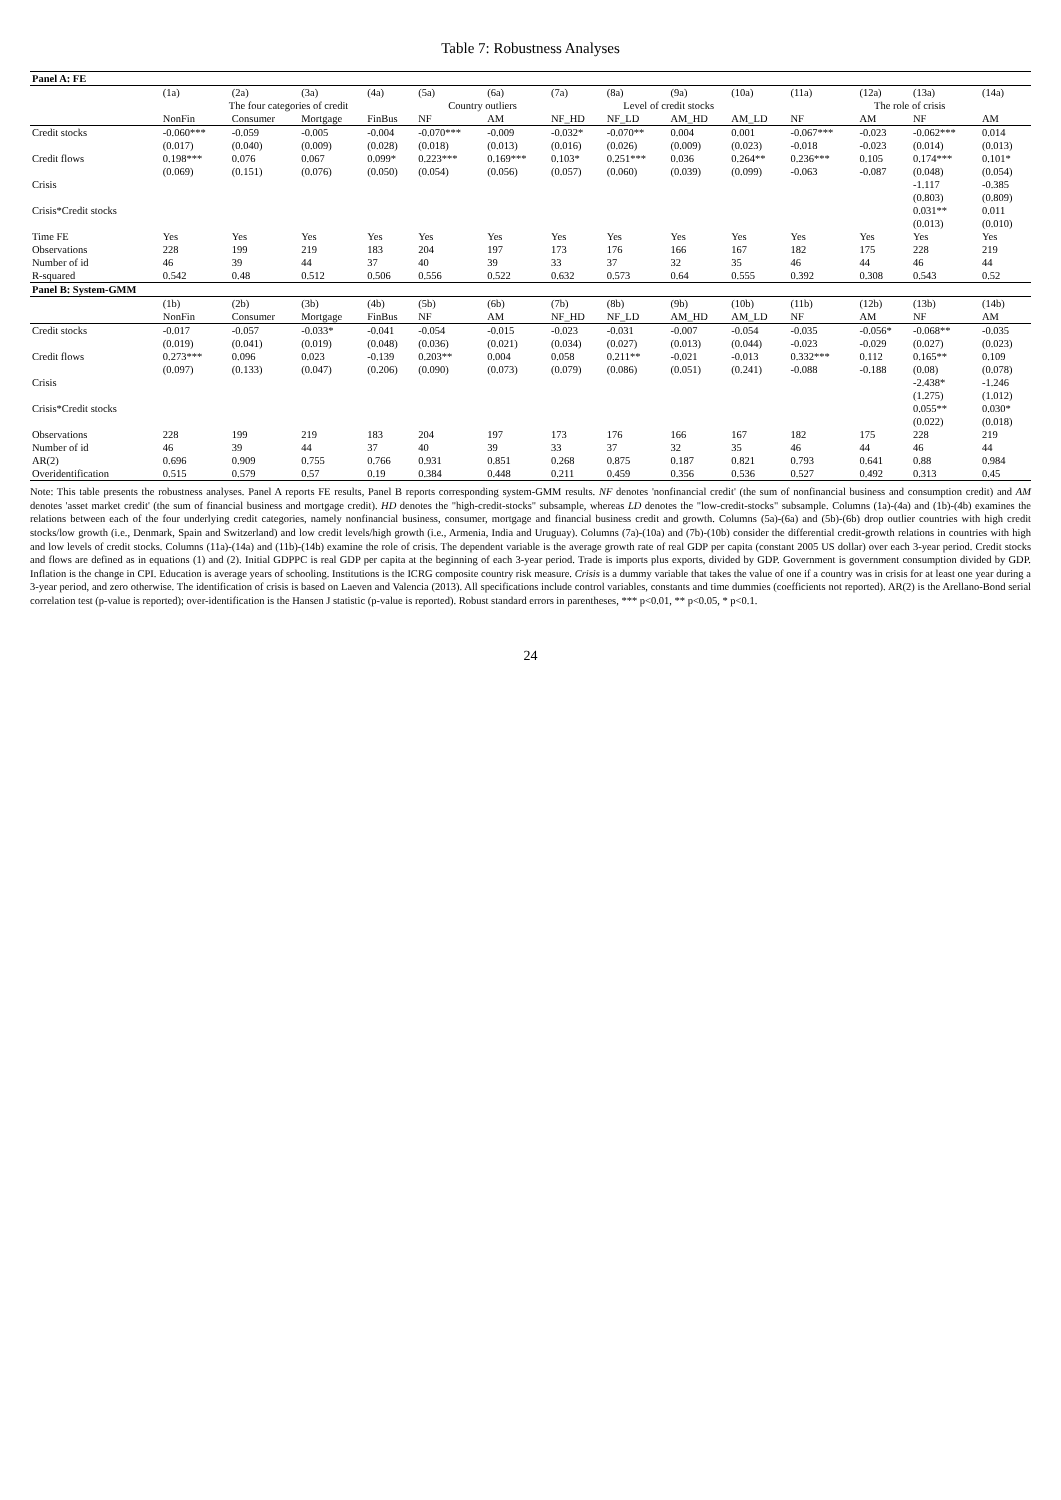Table 7: Robustness Analyses
| Panel A: FE | | | | | | | | | | | | | | |
| --- | --- | --- | --- | --- | --- | --- | --- | --- | --- | --- | --- | --- | --- | --- |
| | (1a) | (2a) | (3a) | (4a) | (5a) | (6a) | (7a) | (8a) | (9a) | (10a) | (11a) | (12a) | (13a) | (14a) |
| | The four categories of credit | | | | Country outliers | | Level of credit stocks | | | | The role of crisis | | | |
| | NonFin | Consumer | Mortgage | FinBus | NF | AM | NF_HD | NF_LD | AM_HD | AM_LD | NF | AM | NF | AM |
| Credit stocks | -0.060*** | -0.059 | -0.005 | -0.004 | -0.070*** | -0.009 | -0.032* | -0.070** | 0.004 | 0.001 | -0.067*** | -0.023 | -0.062*** | 0.014 |
| | (0.017) | (0.040) | (0.009) | (0.028) | (0.018) | (0.013) | (0.016) | (0.026) | (0.009) | (0.023) | -0.018 | -0.023 | (0.014) | (0.013) |
| Credit flows | 0.198*** | 0.076 | 0.067 | 0.099* | 0.223*** | 0.169*** | 0.103* | 0.251*** | 0.036 | 0.264** | 0.236*** | 0.105 | 0.174*** | 0.101* |
| | (0.069) | (0.151) | (0.076) | (0.050) | (0.054) | (0.056) | (0.057) | (0.060) | (0.039) | (0.099) | -0.063 | -0.087 | (0.048) | (0.054) |
| Crisis | | | | | | | | | | | | | -1.117 | -0.385 |
| | | | | | | | | | | | | | (0.803) | (0.809) |
| Crisis*Credit stocks | | | | | | | | | | | | | 0.031** | 0.011 |
| | | | | | | | | | | | | | (0.013) | (0.010) |
| Time FE | Yes | Yes | Yes | Yes | Yes | Yes | Yes | Yes | Yes | Yes | Yes | Yes | Yes | Yes |
| Observations | 228 | 199 | 219 | 183 | 204 | 197 | 173 | 176 | 166 | 167 | 182 | 175 | 228 | 219 |
| Number of id | 46 | 39 | 44 | 37 | 40 | 39 | 33 | 37 | 32 | 35 | 46 | 44 | 46 | 44 |
| R-squared | 0.542 | 0.48 | 0.512 | 0.506 | 0.556 | 0.522 | 0.632 | 0.573 | 0.64 | 0.555 | 0.392 | 0.308 | 0.543 | 0.52 |
| Panel B: System-GMM | | | | | | | | | | | | | | |
| | (1b) | (2b) | (3b) | (4b) | (5b) | (6b) | (7b) | (8b) | (9b) | (10b) | (11b) | (12b) | (13b) | (14b) |
| | NonFin | Consumer | Mortgage | FinBus | NF | AM | NF_HD | NF_LD | AM_HD | AM_LD | NF | AM | NF | AM |
| Credit stocks | -0.017 | -0.057 | -0.033* | -0.041 | -0.054 | -0.015 | -0.023 | -0.031 | -0.007 | -0.054 | -0.035 | -0.056* | -0.068** | -0.035 |
| | (0.019) | (0.041) | (0.019) | (0.048) | (0.036) | (0.021) | (0.034) | (0.027) | (0.013) | (0.044) | -0.023 | -0.029 | (0.027) | (0.023) |
| Credit flows | 0.273*** | 0.096 | 0.023 | -0.139 | 0.203** | 0.004 | 0.058 | 0.211** | -0.021 | -0.013 | 0.332*** | 0.112 | 0.165** | 0.109 |
| | (0.097) | (0.133) | (0.047) | (0.206) | (0.090) | (0.073) | (0.079) | (0.086) | (0.051) | (0.241) | -0.088 | -0.188 | (0.08) | (0.078) |
| Crisis | | | | | | | | | | | | | -2.438* | -1.246 |
| | | | | | | | | | | | | | (1.275) | (1.012) |
| Crisis*Credit stocks | | | | | | | | | | | | | 0.055** | 0.030* |
| | | | | | | | | | | | | | (0.022) | (0.018) |
| Observations | 228 | 199 | 219 | 183 | 204 | 197 | 173 | 176 | 166 | 167 | 182 | 175 | 228 | 219 |
| Number of id | 46 | 39 | 44 | 37 | 40 | 39 | 33 | 37 | 32 | 35 | 46 | 44 | 46 | 44 |
| AR(2) | 0.696 | 0.909 | 0.755 | 0.766 | 0.931 | 0.851 | 0.268 | 0.875 | 0.187 | 0.821 | 0.793 | 0.641 | 0.88 | 0.984 |
| Overidentification | 0.515 | 0.579 | 0.57 | 0.19 | 0.384 | 0.448 | 0.211 | 0.459 | 0.356 | 0.536 | 0.527 | 0.492 | 0.313 | 0.45 |
Note: This table presents the robustness analyses. Panel A reports FE results, Panel B reports corresponding system-GMM results. NF denotes 'nonfinancial credit' (the sum of nonfinancial business and consumption credit) and AM denotes 'asset market credit' (the sum of financial business and mortgage credit). HD denotes the "high-credit-stocks" subsample, whereas LD denotes the "low-credit-stocks" subsample. Columns (1a)-(4a) and (1b)-(4b) examines the relations between each of the four underlying credit categories, namely nonfinancial business, consumer, mortgage and financial business credit and growth. Columns (5a)-(6a) and (5b)-(6b) drop outlier countries with high credit stocks/low growth (i.e., Denmark, Spain and Switzerland) and low credit levels/high growth (i.e., Armenia, India and Uruguay). Columns (7a)-(10a) and (7b)-(10b) consider the differential credit-growth relations in countries with high and low levels of credit stocks. Columns (11a)-(14a) and (11b)-(14b) examine the role of crisis. The dependent variable is the average growth rate of real GDP per capita (constant 2005 US dollar) over each 3-year period. Credit stocks and flows are defined as in equations (1) and (2). Initial GDPPC is real GDP per capita at the beginning of each 3-year period. Trade is imports plus exports, divided by GDP. Government is government consumption divided by GDP. Inflation is the change in CPI. Education is average years of schooling. Institutions is the ICRG composite country risk measure. Crisis is a dummy variable that takes the value of one if a country was in crisis for at least one year during a 3-year period, and zero otherwise. The identification of crisis is based on Laeven and Valencia (2013). All specifications include control variables, constants and time dummies (coefficients not reported). AR(2) is the Arellano-Bond serial correlation test (p-value is reported); over-identification is the Hansen J statistic (p-value is reported). Robust standard errors in parentheses, *** p<0.01, ** p<0.05, * p<0.1.
24